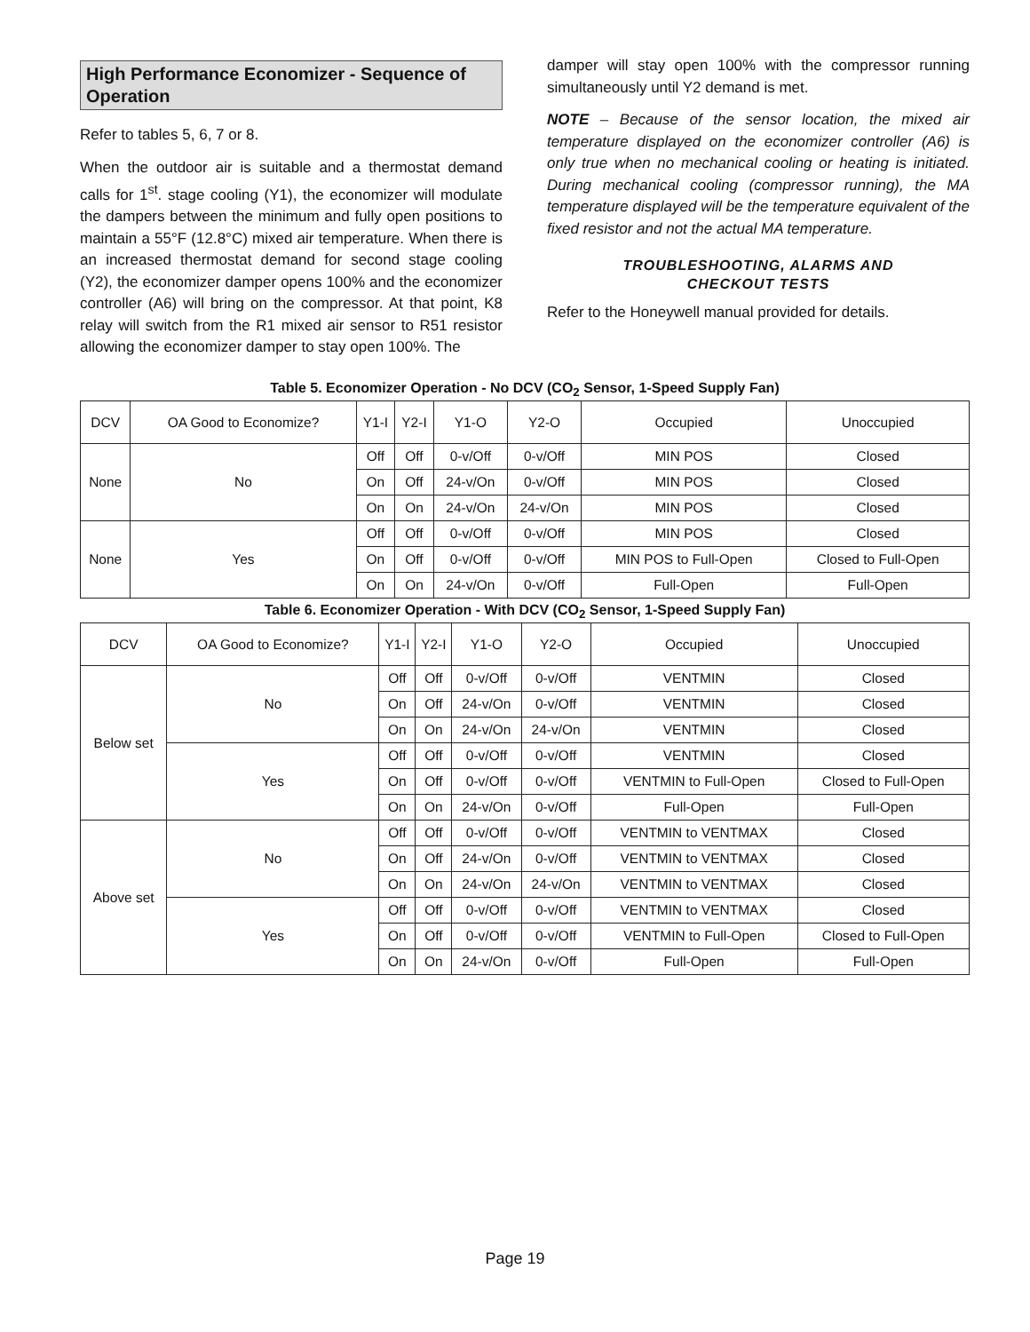High Performance Economizer - Sequence of Operation
Refer to tables 5, 6, 7 or 8.
When the outdoor air is suitable and a thermostat demand calls for 1<sup>st</sup>. stage cooling (Y1), the economizer will modulate the dampers between the minimum and fully open positions to maintain a 55°F (12.8°C) mixed air temperature. When there is an increased thermostat demand for second stage cooling (Y2), the economizer damper opens 100% and the economizer controller (A6) will bring on the compressor. At that point, K8 relay will switch from the R1 mixed air sensor to R51 resistor allowing the economizer damper to stay open 100%. The
damper will stay open 100% with the compressor running simultaneously until Y2 demand is met.
NOTE – Because of the sensor location, the mixed air temperature displayed on the economizer controller (A6) is only true when no mechanical cooling or heating is initiated. During mechanical cooling (compressor running), the MA temperature displayed will be the temperature equivalent of the fixed resistor and not the actual MA temperature.
TROUBLESHOOTING, ALARMS AND
CHECKOUT TESTS
Refer to the Honeywell manual provided for details.
Table 5. Economizer Operation - No DCV (CO<sub>2</sub> Sensor, 1-Speed Supply Fan)
| DCV | OA Good to Economize? | Y1-I | Y2-I | Y1-O | Y2-O | Occupied | Unoccupied |
| --- | --- | --- | --- | --- | --- | --- | --- |
| None | No | Off | Off | 0-v/Off | 0-v/Off | MIN POS | Closed |
| | | On | Off | 24-v/On | 0-v/Off | MIN POS | Closed |
| | | On | On | 24-v/On | 24-v/On | MIN POS | Closed |
| None | Yes | Off | Off | 0-v/Off | 0-v/Off | MIN POS | Closed |
| | | On | Off | 0-v/Off | 0-v/Off | MIN POS to Full-Open | Closed to Full-Open |
| | | On | On | 24-v/On | 0-v/Off | Full-Open | Full-Open |
Table 6. Economizer Operation - With DCV (CO<sub>2</sub> Sensor, 1-Speed Supply Fan)
| DCV | OA Good to Economize? | Y1-I | Y2-I | Y1-O | Y2-O | Occupied | Unoccupied |
| --- | --- | --- | --- | --- | --- | --- | --- |
| Below set | No | Off | Off | 0-v/Off | 0-v/Off | VENTMIN | Closed |
| | | On | Off | 24-v/On | 0-v/Off | VENTMIN | Closed |
| | | On | On | 24-v/On | 24-v/On | VENTMIN | Closed |
| | Yes | Off | Off | 0-v/Off | 0-v/Off | VENTMIN | Closed |
| | | On | Off | 0-v/Off | 0-v/Off | VENTMIN to Full-Open | Closed to Full-Open |
| | | On | On | 24-v/On | 0-v/Off | Full-Open | Full-Open |
| Above set | No | Off | Off | 0-v/Off | 0-v/Off | VENTMIN to VENTMAX | Closed |
| | | On | Off | 24-v/On | 0-v/Off | VENTMIN to VENTMAX | Closed |
| | | On | On | 24-v/On | 24-v/On | VENTMIN to VENTMAX | Closed |
| | Yes | Off | Off | 0-v/Off | 0-v/Off | VENTMIN to VENTMAX | Closed |
| | | On | Off | 0-v/Off | 0-v/Off | VENTMIN to Full-Open | Closed to Full-Open |
| | | On | On | 24-v/On | 0-v/Off | Full-Open | Full-Open |
Page 19